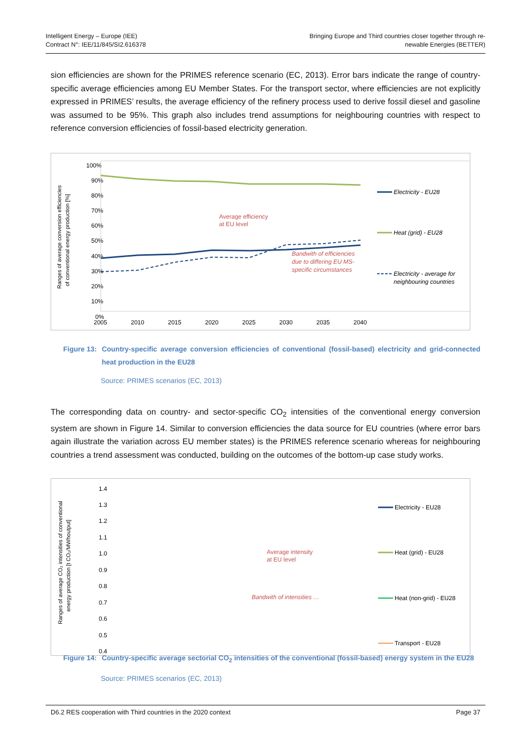Intelligent Energy – Europe (IEE)
Contract N°: IEE/11/845/SI2.616378
Bringing Europe and Third countries closer together through re-
newable Energies (BETTER)
sion efficiencies are shown for the PRIMES reference scenario (EC, 2013). Error bars indicate the range of country-specific average efficiencies among EU Member States. For the transport sector, where efficiencies are not explicitly expressed in PRIMES’ results, the average efficiency of the refinery process used to derive fossil diesel and gasoline was assumed to be 95%. This graph also includes trend assumptions for neighbouring countries with respect to reference conversion efficiencies of fossil-based electricity generation.
Ranges of average conversion efficiencies
of conventional energy production [%]
100%
90%
80%
70%
60%
50%
40%
30%
20%
10%
0%
2005
2010
2015
2020
2025
2030
2035
2040
Average efficiency
at EU level
Bandwith of efficiencies
due to differing EU MS-
specific circumstances
Electricity - EU28
Heat (grid) - EU28
Electricity - average for
neighbouring countries
Figure 13: Country-specific average conversion efficiencies of conventional (fossil-based) electricity and grid-connected heat production in the EU28
Source: PRIMES scenarios (EC, 2013)
The corresponding data on country- and sector-specific CO<sub>2</sub> intensities of the conventional energy conversion system are shown in Figure 14. Similar to conversion efficiencies the data source for EU countries (where error bars again illustrate the variation across EU member states) is the PRIMES reference scenario whereas for neighbouring countries a trend assessment was conducted, building on the outcomes of the bottom-up case study works.
Ranges of average CO₂ intensities of conventional
energy production [t CO₂/MWhoutput]
1.4
1.3
1.2
1.1
1.0
0.9
0.8
0.7
0.6
0.5
0.4
Average intensity
at EU level
Bandwith of intensities …
Electricity - EU28
Heat (grid) - EU28
Heat (non-grid) - EU28
Transport - EU28
.
Figure 14: Country-specific average sectorial CO<sub>2</sub> intensities of the conventional (fossil-based) energy system in the EU28
Source: PRIMES scenarios (EC, 2013)
D6.2 RES cooperation with Third countries in the 2020 context Page 37